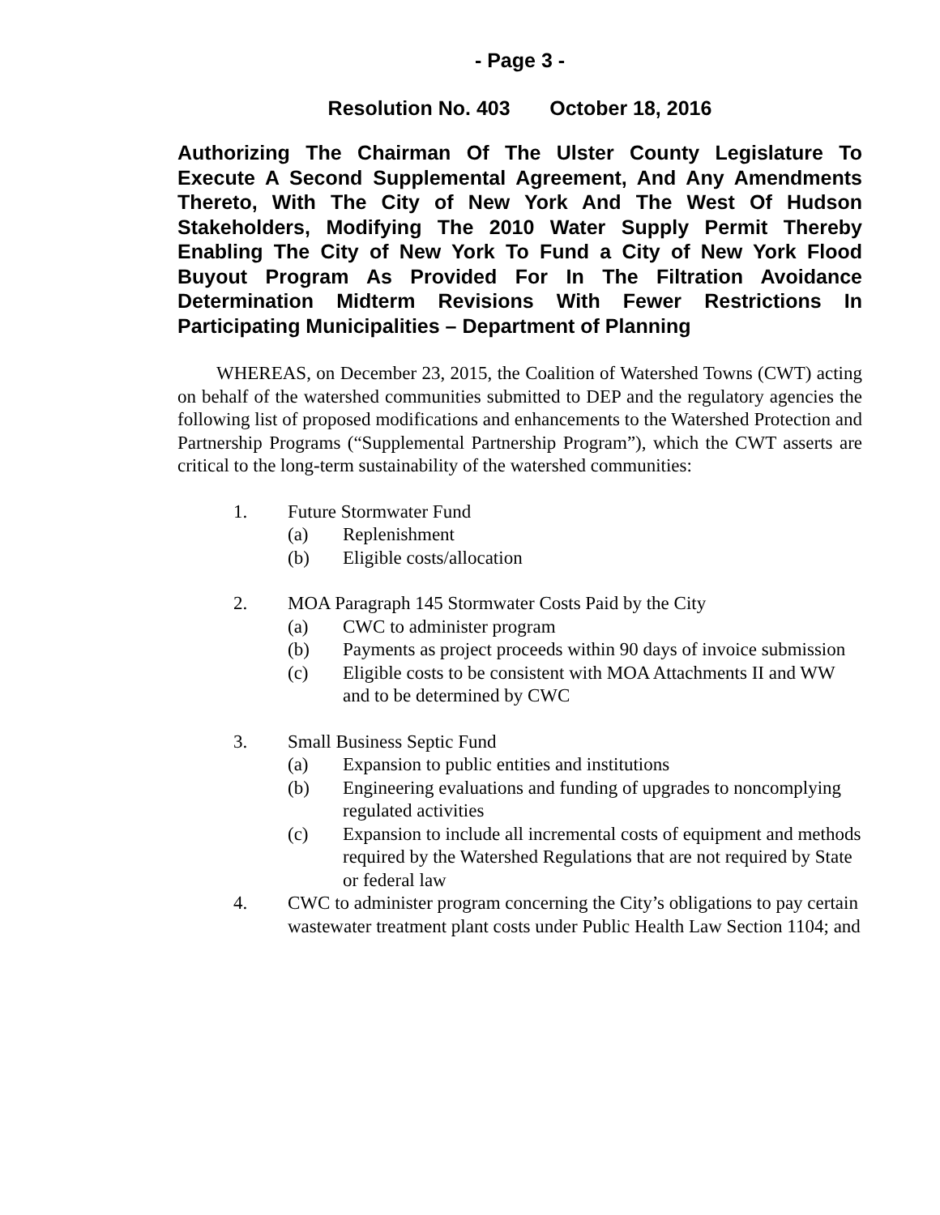- Page 3 -
Resolution No. 403 October 18, 2016
Authorizing The Chairman Of The Ulster County Legislature To Execute A Second Supplemental Agreement, And Any Amendments Thereto, With The City of New York And The West Of Hudson Stakeholders, Modifying The 2010 Water Supply Permit Thereby Enabling The City of New York To Fund a City of New York Flood Buyout Program As Provided For In The Filtration Avoidance Determination Midterm Revisions With Fewer Restrictions In Participating Municipalities – Department of Planning
WHEREAS, on December 23, 2015, the Coalition of Watershed Towns (CWT) acting on behalf of the watershed communities submitted to DEP and the regulatory agencies the following list of proposed modifications and enhancements to the Watershed Protection and Partnership Programs (“Supplemental Partnership Program”), which the CWT asserts are critical to the long-term sustainability of the watershed communities:
1. Future Stormwater Fund
(a) Replenishment
(b) Eligible costs/allocation
2. MOA Paragraph 145 Stormwater Costs Paid by the City
(a) CWC to administer program
(b) Payments as project proceeds within 90 days of invoice submission
(c) Eligible costs to be consistent with MOA Attachments II and WW and to be determined by CWC
3. Small Business Septic Fund
(a) Expansion to public entities and institutions
(b) Engineering evaluations and funding of upgrades to noncomplying regulated activities
(c) Expansion to include all incremental costs of equipment and methods required by the Watershed Regulations that are not required by State or federal law
4. CWC to administer program concerning the City’s obligations to pay certain wastewater treatment plant costs under Public Health Law Section 1104; and